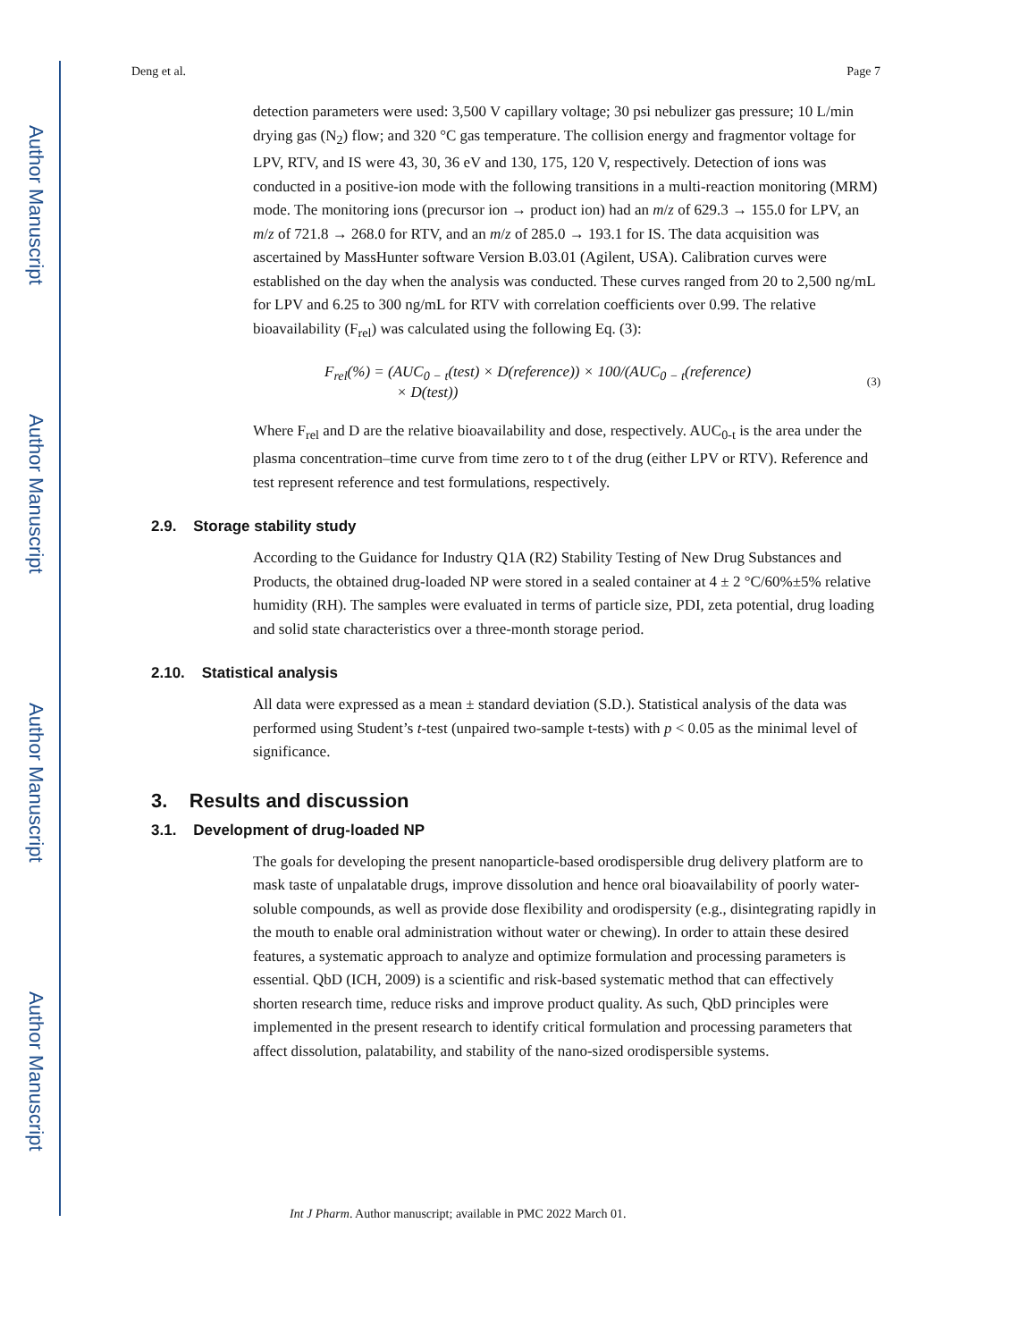Author Manuscript
Author Manuscript
Author Manuscript
Author Manuscript
Deng et al. Page 7
detection parameters were used: 3,500 V capillary voltage; 30 psi nebulizer gas pressure; 10 L/min drying gas (N<sub>2</sub>) flow; and 320 °C gas temperature. The collision energy and fragmentor voltage for LPV, RTV, and IS were 43, 30, 36 eV and 130, 175, 120 V, respectively. Detection of ions was conducted in a positive-ion mode with the following transitions in a multi-reaction monitoring (MRM) mode. The monitoring ions (precursor ion → product ion) had an m/z of 629.3 → 155.0 for LPV, an m/z of 721.8 → 268.0 for RTV, and an m/z of 285.0 → 193.1 for IS. The data acquisition was ascertained by MassHunter software Version B.03.01 (Agilent, USA). Calibration curves were established on the day when the analysis was conducted. These curves ranged from 20 to 2,500 ng/mL for LPV and 6.25 to 300 ng/mL for RTV with correlation coefficients over 0.99. The relative bioavailability (F<sub>rel</sub>) was calculated using the following Eq. (3):
F<sub>rel</sub>(%) = (AUC<sub>0 − t</sub>(test) × D(reference)) × 100/(AUC<sub>0 − t</sub>(reference)
× D(test))
(3)
Where F<sub>rel</sub> and D are the relative bioavailability and dose, respectively. AUC<sub>0-t</sub> is the area under the plasma concentration–time curve from time zero to t of the drug (either LPV or RTV). Reference and test represent reference and test formulations, respectively.
2.9. Storage stability study
According to the Guidance for Industry Q1A (R2) Stability Testing of New Drug Substances and Products, the obtained drug-loaded NP were stored in a sealed container at 4 ± 2 °C/60%±5% relative humidity (RH). The samples were evaluated in terms of particle size, PDI, zeta potential, drug loading and solid state characteristics over a three-month storage period.
2.10. Statistical analysis
All data were expressed as a mean ± standard deviation (S.D.). Statistical analysis of the data was performed using Student’s t-test (unpaired two-sample t-tests) with p < 0.05 as the minimal level of significance.
3. Results and discussion
3.1. Development of drug-loaded NP
The goals for developing the present nanoparticle-based orodispersible drug delivery platform are to mask taste of unpalatable drugs, improve dissolution and hence oral bioavailability of poorly water-soluble compounds, as well as provide dose flexibility and orodispersity (e.g., disintegrating rapidly in the mouth to enable oral administration without water or chewing). In order to attain these desired features, a systematic approach to analyze and optimize formulation and processing parameters is essential. QbD (ICH, 2009) is a scientific and risk-based systematic method that can effectively shorten research time, reduce risks and improve product quality. As such, QbD principles were implemented in the present research to identify critical formulation and processing parameters that affect dissolution, palatability, and stability of the nano-sized orodispersible systems.
Int J Pharm. Author manuscript; available in PMC 2022 March 01.